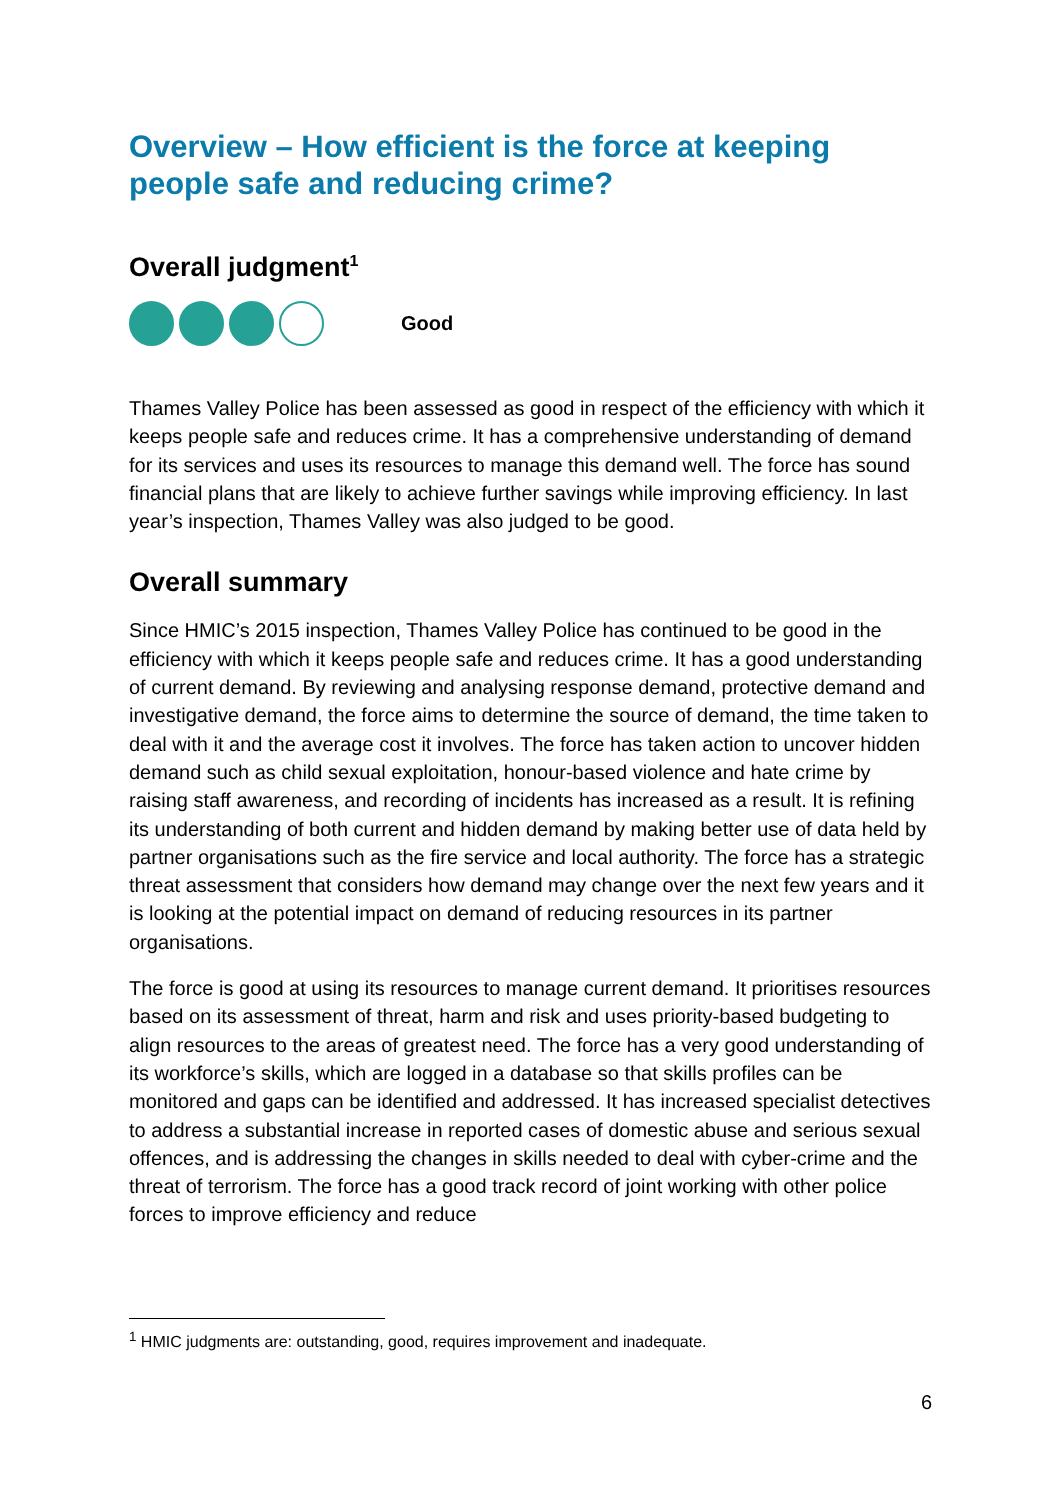Overview – How efficient is the force at keeping people safe and reducing crime?
Overall judgment<sup>1</sup>
Good
Thames Valley Police has been assessed as good in respect of the efficiency with which it keeps people safe and reduces crime. It has a comprehensive understanding of demand for its services and uses its resources to manage this demand well. The force has sound financial plans that are likely to achieve further savings while improving efficiency. In last year’s inspection, Thames Valley was also judged to be good.
Overall summary
Since HMIC’s 2015 inspection, Thames Valley Police has continued to be good in the efficiency with which it keeps people safe and reduces crime. It has a good understanding of current demand. By reviewing and analysing response demand, protective demand and investigative demand, the force aims to determine the source of demand, the time taken to deal with it and the average cost it involves. The force has taken action to uncover hidden demand such as child sexual exploitation, honour-based violence and hate crime by raising staff awareness, and recording of incidents has increased as a result. It is refining its understanding of both current and hidden demand by making better use of data held by partner organisations such as the fire service and local authority. The force has a strategic threat assessment that considers how demand may change over the next few years and it is looking at the potential impact on demand of reducing resources in its partner organisations.
The force is good at using its resources to manage current demand. It prioritises resources based on its assessment of threat, harm and risk and uses priority-based budgeting to align resources to the areas of greatest need. The force has a very good understanding of its workforce’s skills, which are logged in a database so that skills profiles can be monitored and gaps can be identified and addressed. It has increased specialist detectives to address a substantial increase in reported cases of domestic abuse and serious sexual offences, and is addressing the changes in skills needed to deal with cyber-crime and the threat of terrorism. The force has a good track record of joint working with other police forces to improve efficiency and reduce
<sup>1</sup> HMIC judgments are: outstanding, good, requires improvement and inadequate.
6